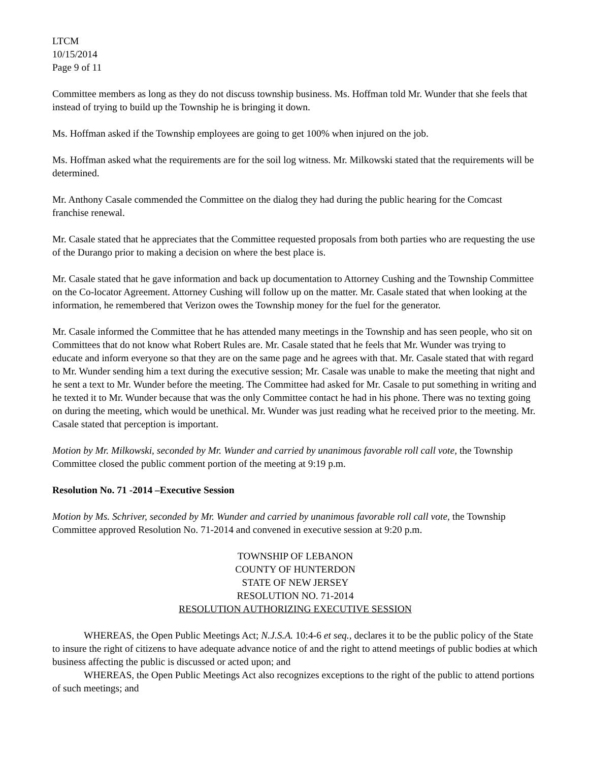LTCM
10/15/2014
Page 9 of 11
Committee members as long as they do not discuss township business. Ms. Hoffman told Mr. Wunder that she feels that instead of trying to build up the Township he is bringing it down.
Ms. Hoffman asked if the Township employees are going to get 100% when injured on the job.
Ms. Hoffman asked what the requirements are for the soil log witness. Mr. Milkowski stated that the requirements will be determined.
Mr. Anthony Casale commended the Committee on the dialog they had during the public hearing for the Comcast franchise renewal.
Mr. Casale stated that he appreciates that the Committee requested proposals from both parties who are requesting the use of the Durango prior to making a decision on where the best place is.
Mr. Casale stated that he gave information and back up documentation to Attorney Cushing and the Township Committee on the Co-locator Agreement. Attorney Cushing will follow up on the matter. Mr. Casale stated that when looking at the information, he remembered that Verizon owes the Township money for the fuel for the generator.
Mr. Casale informed the Committee that he has attended many meetings in the Township and has seen people, who sit on Committees that do not know what Robert Rules are. Mr. Casale stated that he feels that Mr. Wunder was trying to educate and inform everyone so that they are on the same page and he agrees with that. Mr. Casale stated that with regard to Mr. Wunder sending him a text during the executive session; Mr. Casale was unable to make the meeting that night and he sent a text to Mr. Wunder before the meeting. The Committee had asked for Mr. Casale to put something in writing and he texted it to Mr. Wunder because that was the only Committee contact he had in his phone. There was no texting going on during the meeting, which would be unethical. Mr. Wunder was just reading what he received prior to the meeting. Mr. Casale stated that perception is important.
Motion by Mr. Milkowski, seconded by Mr. Wunder and carried by unanimous favorable roll call vote, the Township Committee closed the public comment portion of the meeting at 9:19 p.m.
Resolution No. 71 -2014 –Executive Session
Motion by Ms. Schriver, seconded by Mr. Wunder and carried by unanimous favorable roll call vote, the Township Committee approved Resolution No. 71-2014 and convened in executive session at 9:20 p.m.
TOWNSHIP OF LEBANON
COUNTY OF HUNTERDON
STATE OF NEW JERSEY
RESOLUTION NO. 71-2014
RESOLUTION AUTHORIZING EXECUTIVE SESSION
WHEREAS, the Open Public Meetings Act; N.J.S.A. 10:4-6 et seq., declares it to be the public policy of the State to insure the right of citizens to have adequate advance notice of and the right to attend meetings of public bodies at which business affecting the public is discussed or acted upon; and
WHEREAS, the Open Public Meetings Act also recognizes exceptions to the right of the public to attend portions of such meetings; and